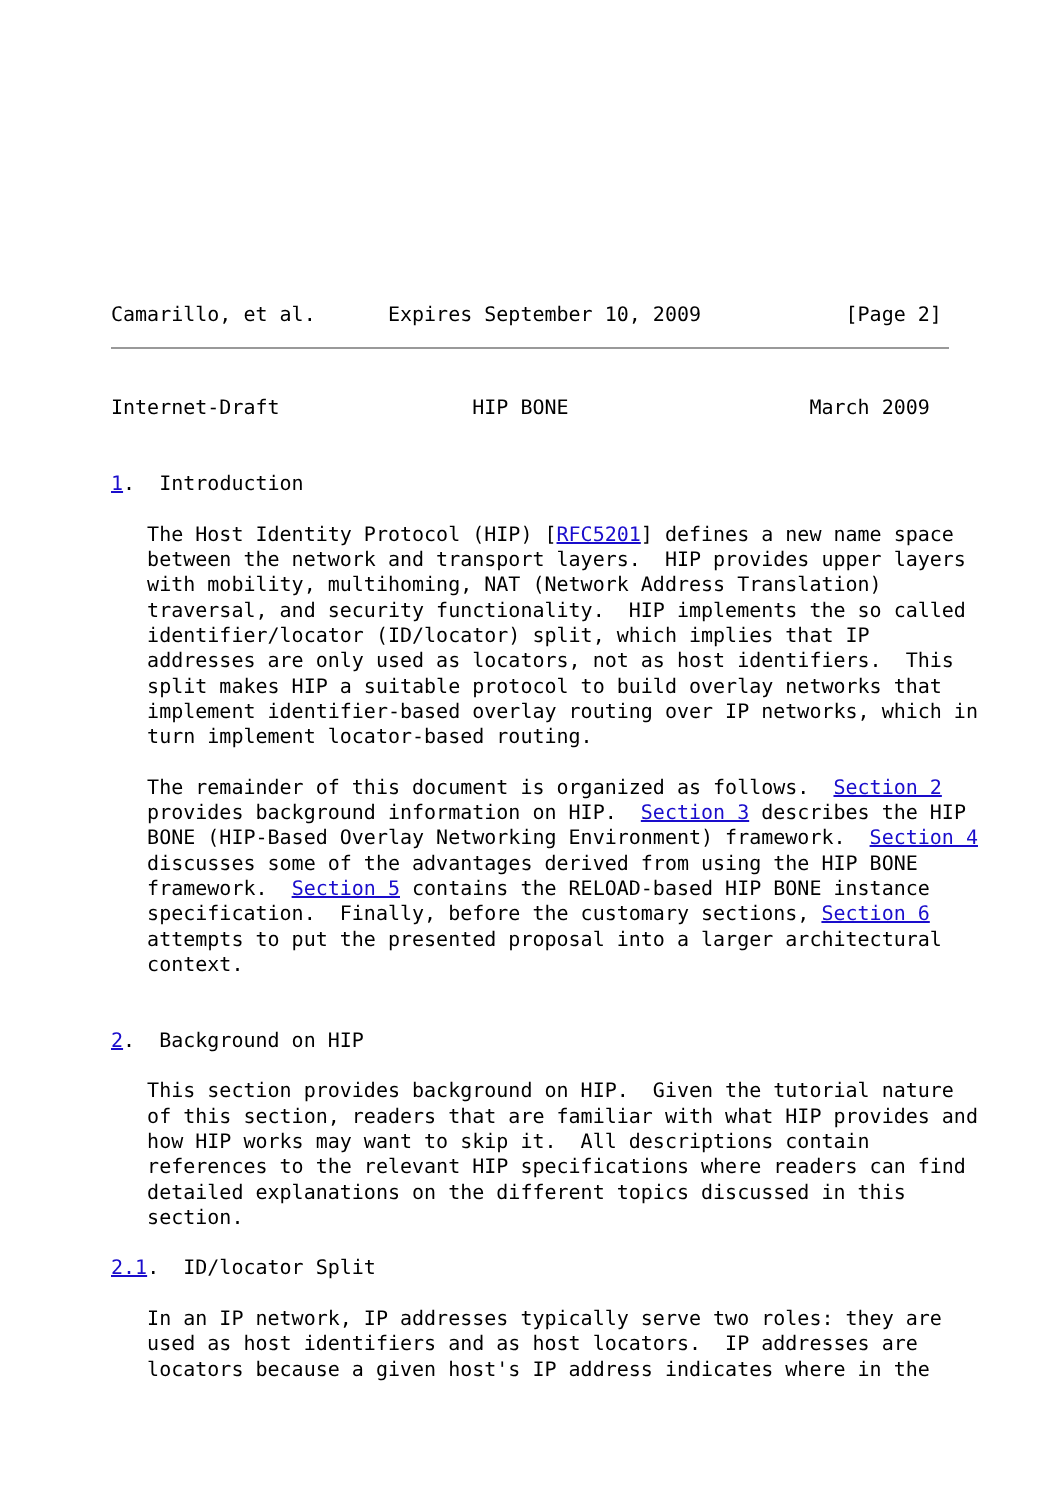Camarillo, et al.      Expires September 10, 2009            [Page 2]
Internet-Draft                HIP BONE                    March 2009


1.  Introduction

   The Host Identity Protocol (HIP) [RFC5201] defines a new name space
   between the network and transport layers.  HIP provides upper layers
   with mobility, multihoming, NAT (Network Address Translation)
   traversal, and security functionality.  HIP implements the so called
   identifier/locator (ID/locator) split, which implies that IP
   addresses are only used as locators, not as host identifiers.  This
   split makes HIP a suitable protocol to build overlay networks that
   implement identifier-based overlay routing over IP networks, which in
   turn implement locator-based routing.

   The remainder of this document is organized as follows.  Section 2
   provides background information on HIP.  Section 3 describes the HIP
   BONE (HIP-Based Overlay Networking Environment) framework.  Section 4
   discusses some of the advantages derived from using the HIP BONE
   framework.  Section 5 contains the RELOAD-based HIP BONE instance
   specification.  Finally, before the customary sections, Section 6
   attempts to put the presented proposal into a larger architectural
   context.


2.  Background on HIP

   This section provides background on HIP.  Given the tutorial nature
   of this section, readers that are familiar with what HIP provides and
   how HIP works may want to skip it.  All descriptions contain
   references to the relevant HIP specifications where readers can find
   detailed explanations on the different topics discussed in this
   section.

2.1.  ID/locator Split

   In an IP network, IP addresses typically serve two roles: they are
   used as host identifiers and as host locators.  IP addresses are
   locators because a given host's IP address indicates where in the